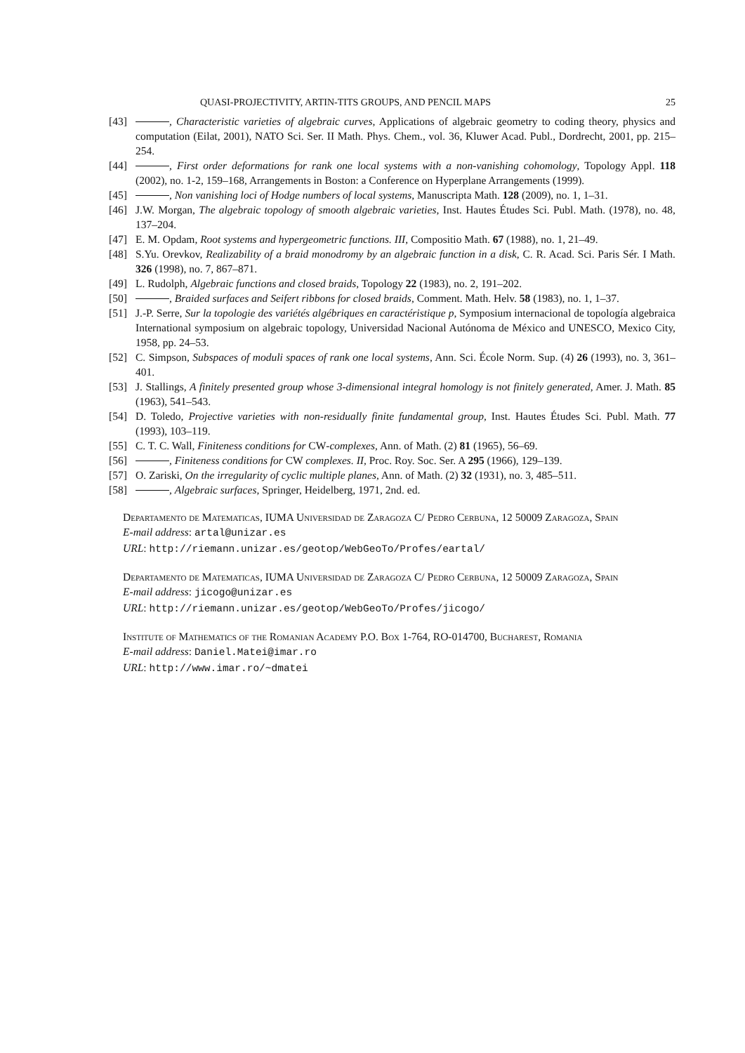QUASI-PROJECTIVITY, ARTIN-TITS GROUPS, AND PENCIL MAPS 25
[43] , Characteristic varieties of algebraic curves, Applications of algebraic geometry to coding theory, physics and computation (Eilat, 2001), NATO Sci. Ser. II Math. Phys. Chem., vol. 36, Kluwer Acad. Publ., Dordrecht, 2001, pp. 215–254.
[44] , First order deformations for rank one local systems with a non-vanishing cohomology, Topology Appl. 118 (2002), no. 1-2, 159–168, Arrangements in Boston: a Conference on Hyperplane Arrangements (1999).
[45] , Non vanishing loci of Hodge numbers of local systems, Manuscripta Math. 128 (2009), no. 1, 1–31.
[46] J.W. Morgan, The algebraic topology of smooth algebraic varieties, Inst. Hautes Études Sci. Publ. Math. (1978), no. 48, 137–204.
[47] E. M. Opdam, Root systems and hypergeometric functions. III, Compositio Math. 67 (1988), no. 1, 21–49.
[48] S.Yu. Orevkov, Realizability of a braid monodromy by an algebraic function in a disk, C. R. Acad. Sci. Paris Sér. I Math. 326 (1998), no. 7, 867–871.
[49] L. Rudolph, Algebraic functions and closed braids, Topology 22 (1983), no. 2, 191–202.
[50] , Braided surfaces and Seifert ribbons for closed braids, Comment. Math. Helv. 58 (1983), no. 1, 1–37.
[51] J.-P. Serre, Sur la topologie des variétés algébriques en caractéristique p, Symposium internacional de topología algebraica International symposium on algebraic topology, Universidad Nacional Autónoma de México and UNESCO, Mexico City, 1958, pp. 24–53.
[52] C. Simpson, Subspaces of moduli spaces of rank one local systems, Ann. Sci. École Norm. Sup. (4) 26 (1993), no. 3, 361–401.
[53] J. Stallings, A finitely presented group whose 3-dimensional integral homology is not finitely generated, Amer. J. Math. 85 (1963), 541–543.
[54] D. Toledo, Projective varieties with non-residually finite fundamental group, Inst. Hautes Études Sci. Publ. Math. 77 (1993), 103–119.
[55] C. T. C. Wall, Finiteness conditions for CW-complexes, Ann. of Math. (2) 81 (1965), 56–69.
[56] , Finiteness conditions for CW complexes. II, Proc. Roy. Soc. Ser. A 295 (1966), 129–139.
[57] O. Zariski, On the irregularity of cyclic multiple planes, Ann. of Math. (2) 32 (1931), no. 3, 485–511.
[58] , Algebraic surfaces, Springer, Heidelberg, 1971, 2nd. ed.
Departamento de Matematicas, IUMA Universidad de Zaragoza C/ Pedro Cerbuna, 12 50009 Zaragoza, Spain
E-mail address: artal@unizar.es
URL: http://riemann.unizar.es/geotop/WebGeoTo/Profes/eartal/
Departamento de Matematicas, IUMA Universidad de Zaragoza C/ Pedro Cerbuna, 12 50009 Zaragoza, Spain
E-mail address: jicogo@unizar.es
URL: http://riemann.unizar.es/geotop/WebGeoTo/Profes/jicogo/
Institute of Mathematics of the Romanian Academy P.O. Box 1-764, RO-014700, Bucharest, Romania
E-mail address: Daniel.Matei@imar.ro
URL: http://www.imar.ro/~dmatei